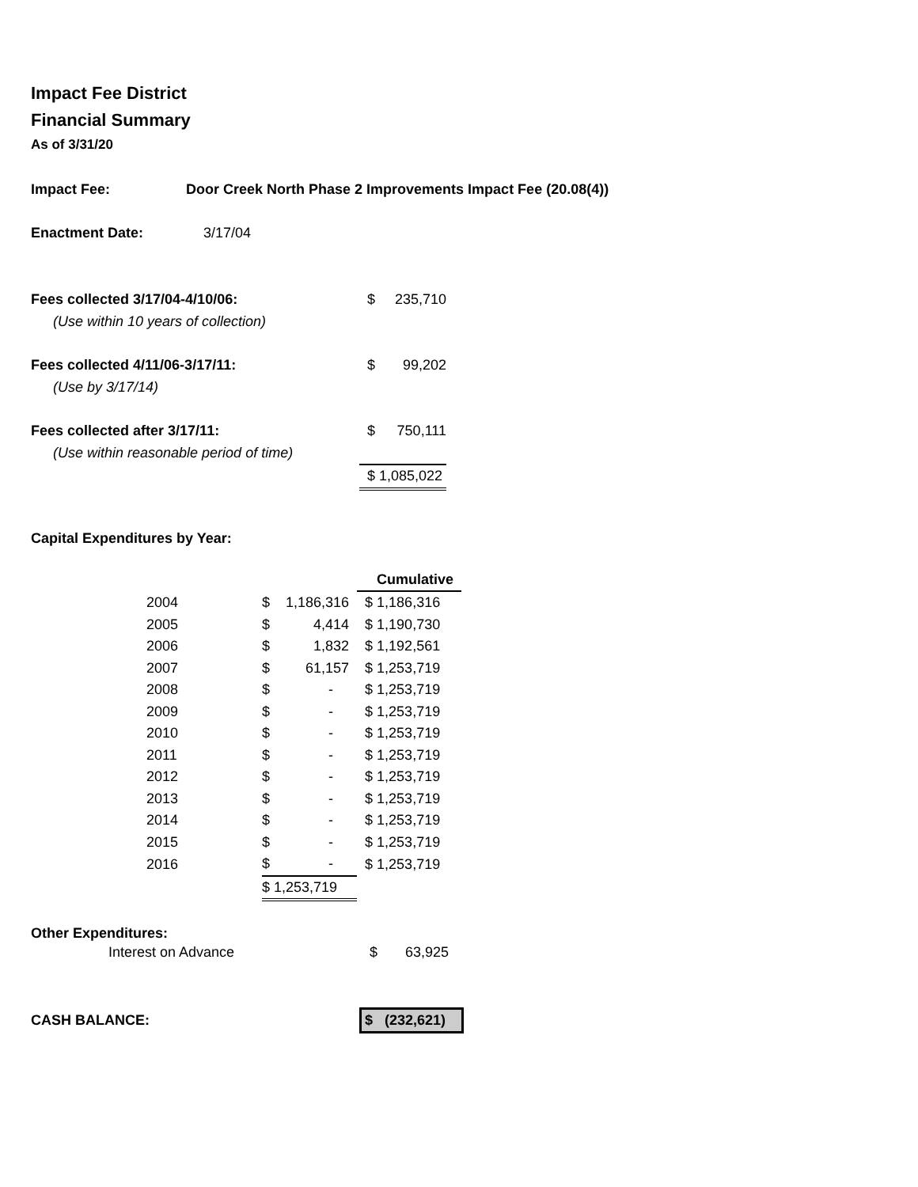Impact Fee District
Financial Summary
As of 3/31/20
Impact Fee: Door Creek North Phase 2 Improvements Impact Fee (20.08(4))
Enactment Date: 3/17/04
| Fees collected 3/17/04-4/10/06: | $ | 235,710 |
| (Use within 10 years of collection) | | |
| Fees collected 4/11/06-3/17/11: | $ | 99,202 |
| (Use by 3/17/14) | | |
| Fees collected after 3/17/11: | $ | 750,111 |
| (Use within reasonable period of time) | | |
| | $ 1,085,022 | |
Capital Expenditures by Year:
| | | | | Cumulative |
| | 2004 | $ | 1,186,316 | $ 1,186,316 |
| | 2005 | $ | 4,414 | $ 1,190,730 |
| | 2006 | $ | 1,832 | $ 1,192,561 |
| | 2007 | $ | 61,157 | $ 1,253,719 |
| | 2008 | $ | - | $ 1,253,719 |
| | 2009 | $ | - | $ 1,253,719 |
| | 2010 | $ | - | $ 1,253,719 |
| | 2011 | $ | - | $ 1,253,719 |
| | 2012 | $ | - | $ 1,253,719 |
| | 2013 | $ | - | $ 1,253,719 |
| | 2014 | $ | - | $ 1,253,719 |
| | 2015 | $ | - | $ 1,253,719 |
| | 2016 | $ | - | $ 1,253,719 |
| | | $ 1,253,719 | | |
Other Expenditures:
| Interest on Advance | $ | 63,925 |
| CASH BALANCE: | $ (232,621) |